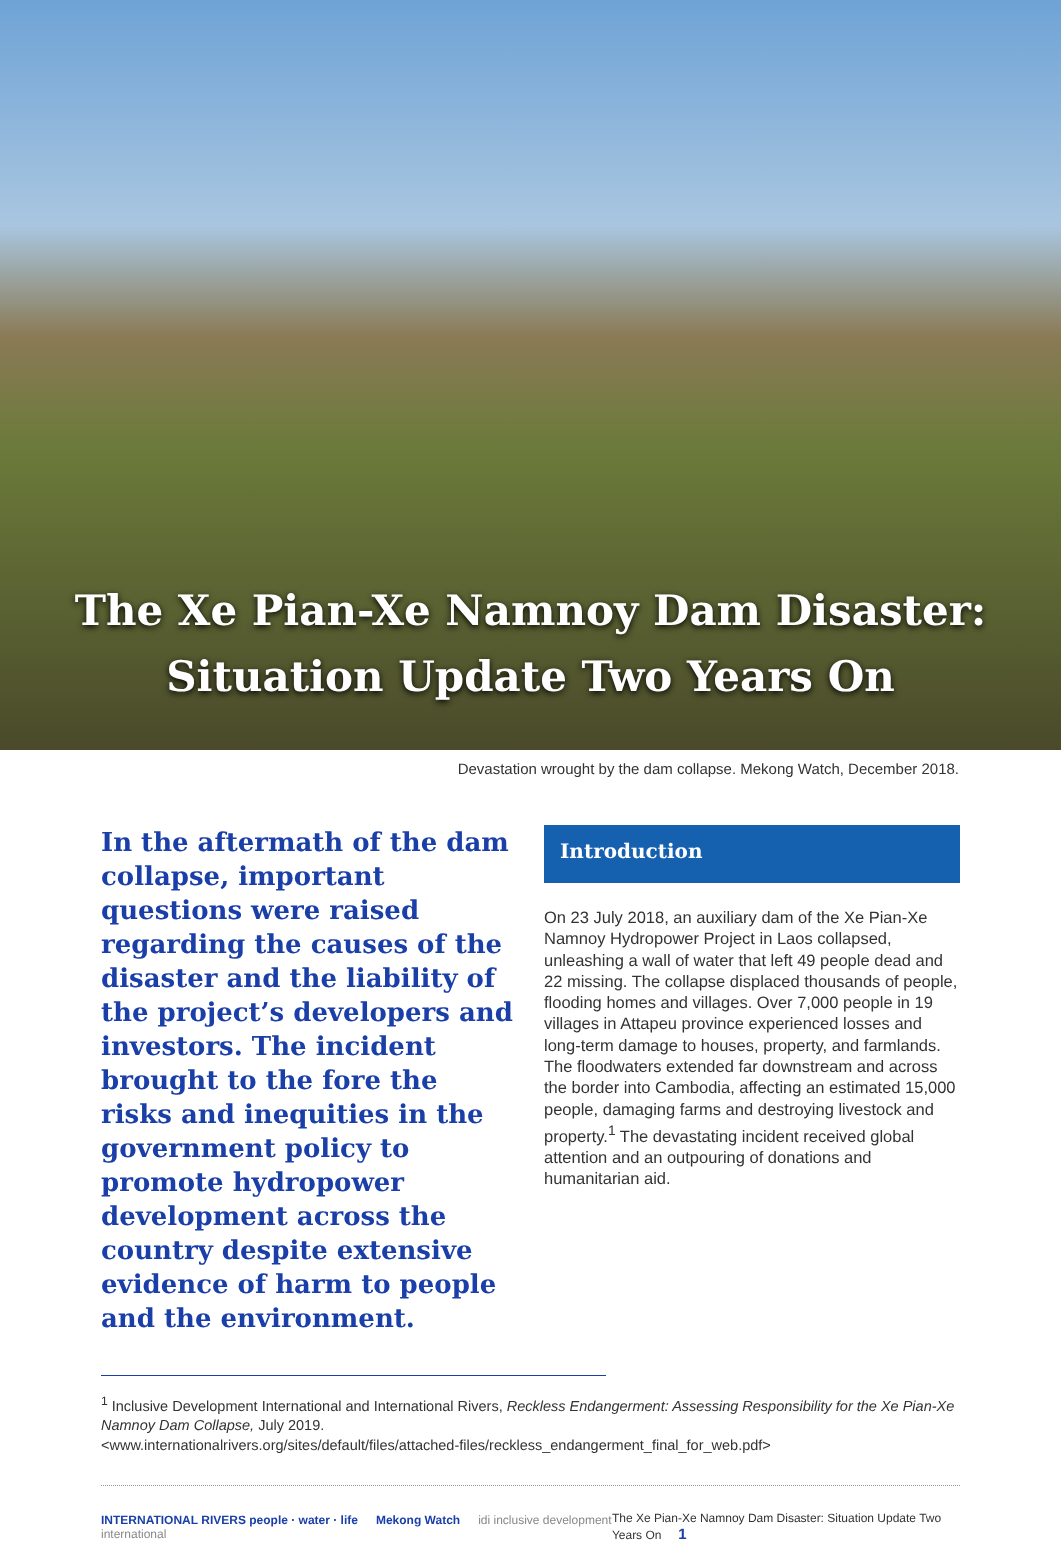The Xe Pian-Xe Namnoy Dam Disaster:
Situation Update Two Years On
Devastation wrought by the dam collapse. Mekong Watch, December 2018.
In the aftermath of the dam collapse, important questions were raised regarding the causes of the disaster and the liability of the project’s developers and investors. The incident brought to the fore the risks and inequities in the government policy to promote hydropower development across the country despite extensive evidence of harm to people and the environment.
Introduction
On 23 July 2018, an auxiliary dam of the Xe Pian-Xe Namnoy Hydropower Project in Laos collapsed, unleashing a wall of water that left 49 people dead and 22 missing. The collapse displaced thousands of people, flooding homes and villages. Over 7,000 people in 19 villages in Attapeu province experienced losses and long-term damage to houses, property, and farmlands. The floodwaters extended far downstream and across the border into Cambodia, affecting an estimated 15,000 people, damaging farms and destroying livestock and property.<sup>1</sup> The devastating incident received global attention and an outpouring of donations and humanitarian aid.
<sup>1</sup> Inclusive Development International and International Rivers, Reckless Endangerment: Assessing Responsibility for the Xe Pian-Xe Namnoy Dam Collapse, July 2019.
<www.internationalrivers.org/sites/default/files/attached-files/reckless_endangerment_final_for_web.pdf>
INTERNATIONAL RIVERS people · water · life Mekong Watch idi inclusive development international
The Xe Pian-Xe Namnoy Dam Disaster: Situation Update Two Years On 1